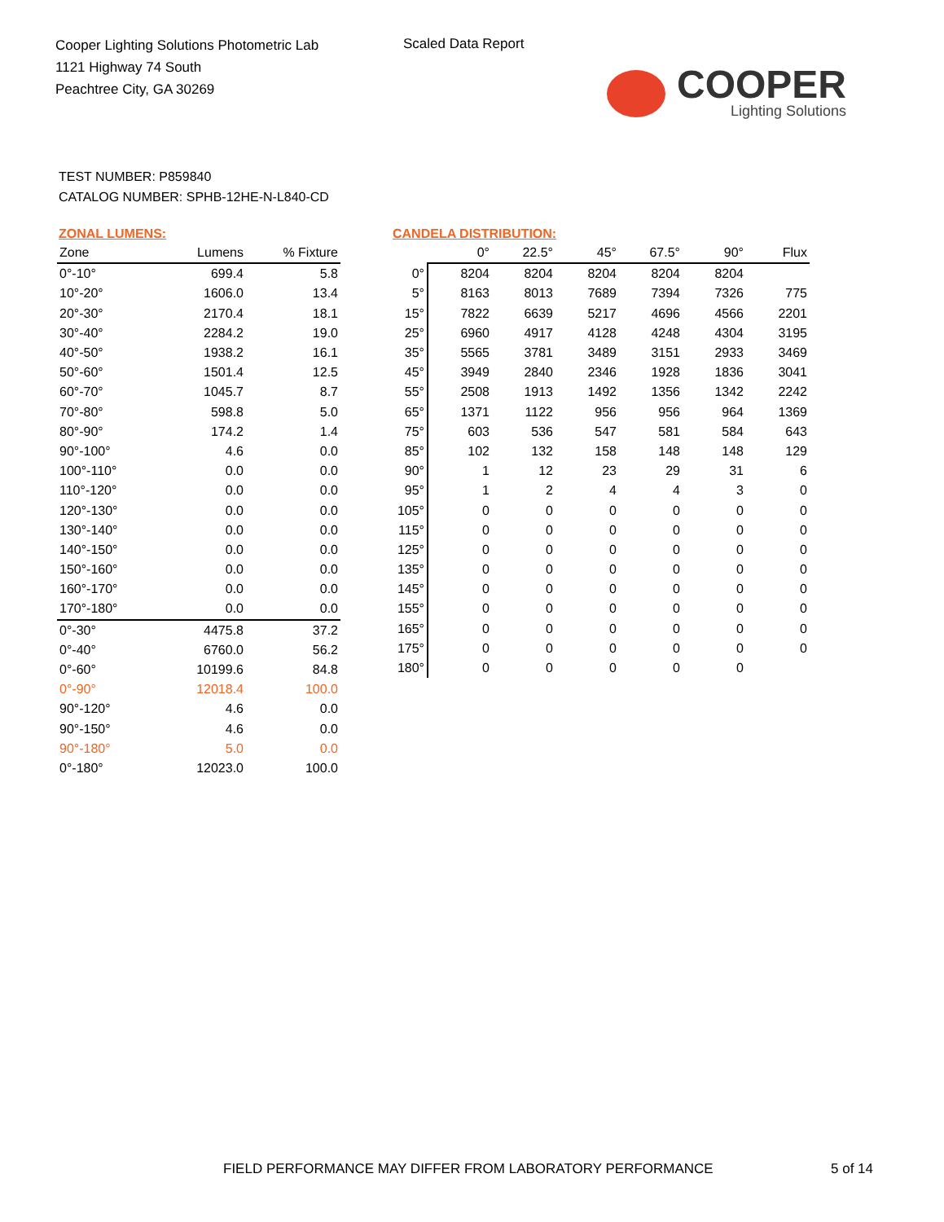Cooper Lighting Solutions Photometric Lab
1121 Highway 74 South
Peachtree City, GA 30269
Scaled Data Report
COOPER
Lighting Solutions
TEST NUMBER: P859840
CATALOG NUMBER: SPHB-12HE-N-L840-CD
ZONAL LUMENS:
| Zone | Lumens | % Fixture |
| --- | --- | --- |
| 0°-10° | 699.4 | 5.8 |
| 10°-20° | 1606.0 | 13.4 |
| 20°-30° | 2170.4 | 18.1 |
| 30°-40° | 2284.2 | 19.0 |
| 40°-50° | 1938.2 | 16.1 |
| 50°-60° | 1501.4 | 12.5 |
| 60°-70° | 1045.7 | 8.7 |
| 70°-80° | 598.8 | 5.0 |
| 80°-90° | 174.2 | 1.4 |
| 90°-100° | 4.6 | 0.0 |
| 100°-110° | 0.0 | 0.0 |
| 110°-120° | 0.0 | 0.0 |
| 120°-130° | 0.0 | 0.0 |
| 130°-140° | 0.0 | 0.0 |
| 140°-150° | 0.0 | 0.0 |
| 150°-160° | 0.0 | 0.0 |
| 160°-170° | 0.0 | 0.0 |
| 170°-180° | 0.0 | 0.0 |
| 0°-30° | 4475.8 | 37.2 |
| 0°-40° | 6760.0 | 56.2 |
| 0°-60° | 10199.6 | 84.8 |
| 0°-90° | 12018.4 | 100.0 |
| 90°-120° | 4.6 | 0.0 |
| 90°-150° | 4.6 | 0.0 |
| 90°-180° | 5.0 | 0.0 |
| 0°-180° | 12023.0 | 100.0 |
CANDELA DISTRIBUTION:
| | 0° | 22.5° | 45° | 67.5° | 90° | Flux |
| --- | --- | --- | --- | --- | --- | --- |
| 0° | 8204 | 8204 | 8204 | 8204 | 8204 | |
| 5° | 8163 | 8013 | 7689 | 7394 | 7326 | 775 |
| 15° | 7822 | 6639 | 5217 | 4696 | 4566 | 2201 |
| 25° | 6960 | 4917 | 4128 | 4248 | 4304 | 3195 |
| 35° | 5565 | 3781 | 3489 | 3151 | 2933 | 3469 |
| 45° | 3949 | 2840 | 2346 | 1928 | 1836 | 3041 |
| 55° | 2508 | 1913 | 1492 | 1356 | 1342 | 2242 |
| 65° | 1371 | 1122 | 956 | 956 | 964 | 1369 |
| 75° | 603 | 536 | 547 | 581 | 584 | 643 |
| 85° | 102 | 132 | 158 | 148 | 148 | 129 |
| 90° | 1 | 12 | 23 | 29 | 31 | 6 |
| 95° | 1 | 2 | 4 | 4 | 3 | 0 |
| 105° | 0 | 0 | 0 | 0 | 0 | 0 |
| 115° | 0 | 0 | 0 | 0 | 0 | 0 |
| 125° | 0 | 0 | 0 | 0 | 0 | 0 |
| 135° | 0 | 0 | 0 | 0 | 0 | 0 |
| 145° | 0 | 0 | 0 | 0 | 0 | 0 |
| 155° | 0 | 0 | 0 | 0 | 0 | 0 |
| 165° | 0 | 0 | 0 | 0 | 0 | 0 |
| 175° | 0 | 0 | 0 | 0 | 0 | 0 |
| 180° | 0 | 0 | 0 | 0 | 0 | |
FIELD PERFORMANCE MAY DIFFER FROM LABORATORY PERFORMANCE
5 of 14